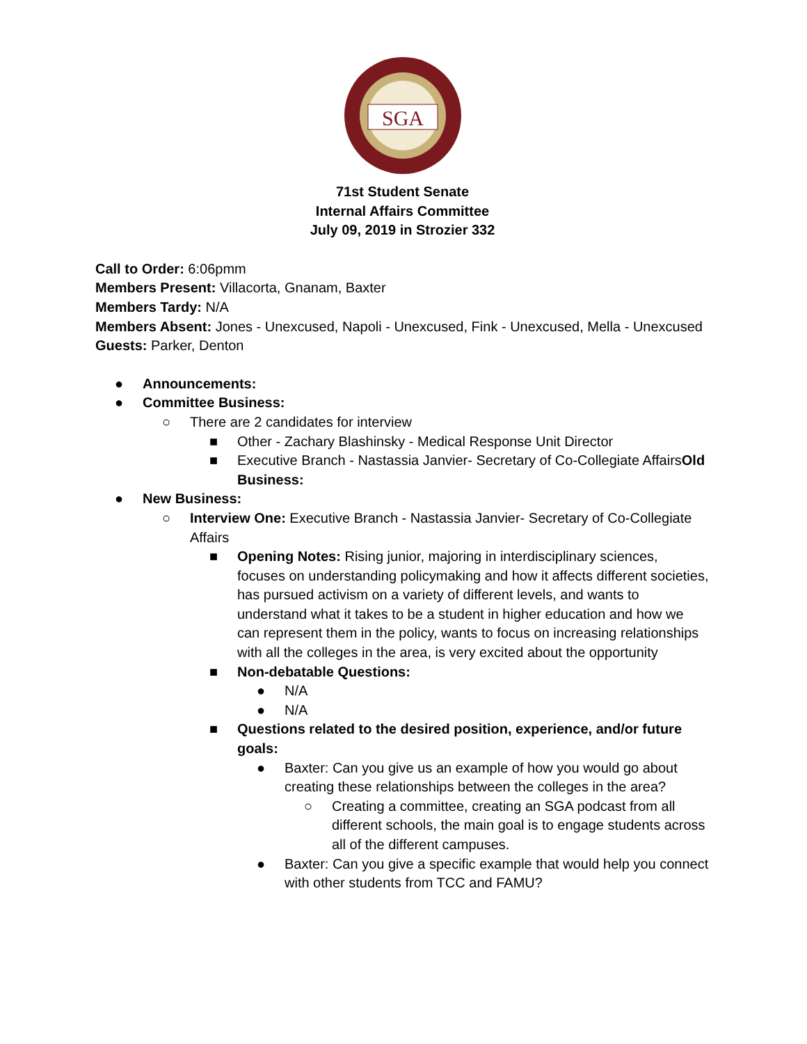SGA
71st Student Senate
Internal Affairs Committee
July 09, 2019 in Strozier 332
Call to Order: 6:06pmm
Members Present: Villacorta, Gnanam, Baxter
Members Tardy: N/A
Members Absent: Jones - Unexcused, Napoli - Unexcused, Fink - Unexcused, Mella - Unexcused
Guests: Parker, Denton
● Announcements:
● Committee Business:
○ There are 2 candidates for interview
■ Other - Zachary Blashinsky - Medical Response Unit Director
■ Executive Branch - Nastassia Janvier- Secretary of Co-Collegiate AffairsOld Business:
● New Business:
○ Interview One: Executive Branch - Nastassia Janvier- Secretary of Co-Collegiate Affairs
■ Opening Notes: Rising junior, majoring in interdisciplinary sciences, focuses on understanding policymaking and how it affects different societies, has pursued activism on a variety of different levels, and wants to understand what it takes to be a student in higher education and how we can represent them in the policy, wants to focus on increasing relationships with all the colleges in the area, is very excited about the opportunity
■ Non-debatable Questions:
● N/A
● N/A
■ Questions related to the desired position, experience, and/or future goals:
● Baxter: Can you give us an example of how you would go about creating these relationships between the colleges in the area?
○ Creating a committee, creating an SGA podcast from all different schools, the main goal is to engage students across all of the different campuses.
● Baxter: Can you give a specific example that would help you connect with other students from TCC and FAMU?